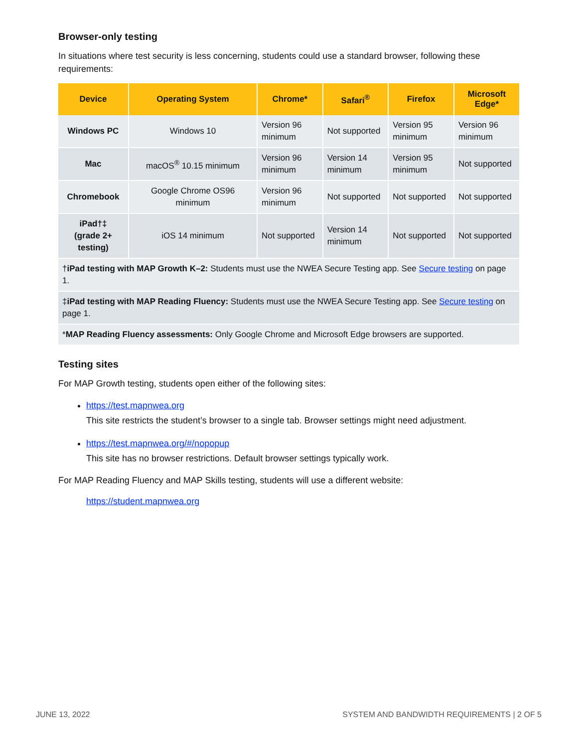Browser-only testing
In situations where test security is less concerning, students could use a standard browser, following these requirements:
| Device | Operating System | Chrome* | Safari<sup>®</sup> | Firefox | Microsoft Edge* |
| --- | --- | --- | --- | --- | --- |
| Windows PC | Windows 10 | Version 96 minimum | Not supported | Version 95 minimum | Version 96 minimum |
| Mac | macOS<sup>®</sup> 10.15 minimum | Version 96 minimum | Version 14 minimum | Version 95 minimum | Not supported |
| Chromebook | Google Chrome OS96 minimum | Version 96 minimum | Not supported | Not supported | Not supported |
| iPad†‡ (grade 2+ testing) | iOS 14 minimum | Not supported | Version 14 minimum | Not supported | Not supported |
| † iPad testing with MAP Growth K–2: Students must use the NWEA Secure Testing app. See Secure testing on page 1. | | | | | |
| ‡ iPad testing with MAP Reading Fluency: Students must use the NWEA Secure Testing app. See Secure testing on page 1. | | | | | |
| * MAP Reading Fluency assessments: Only Google Chrome and Microsoft Edge browsers are supported. | | | | | |
Testing sites
For MAP Growth testing, students open either of the following sites:
https://test.mapnwea.org
This site restricts the student’s browser to a single tab. Browser settings might need adjustment.
https://test.mapnwea.org/#/nopopup
This site has no browser restrictions. Default browser settings typically work.
For MAP Reading Fluency and MAP Skills testing, students will use a different website:
https://student.mapnwea.org
JUNE 13, 2022 SYSTEM AND BANDWIDTH REQUIREMENTS | 2 OF 5